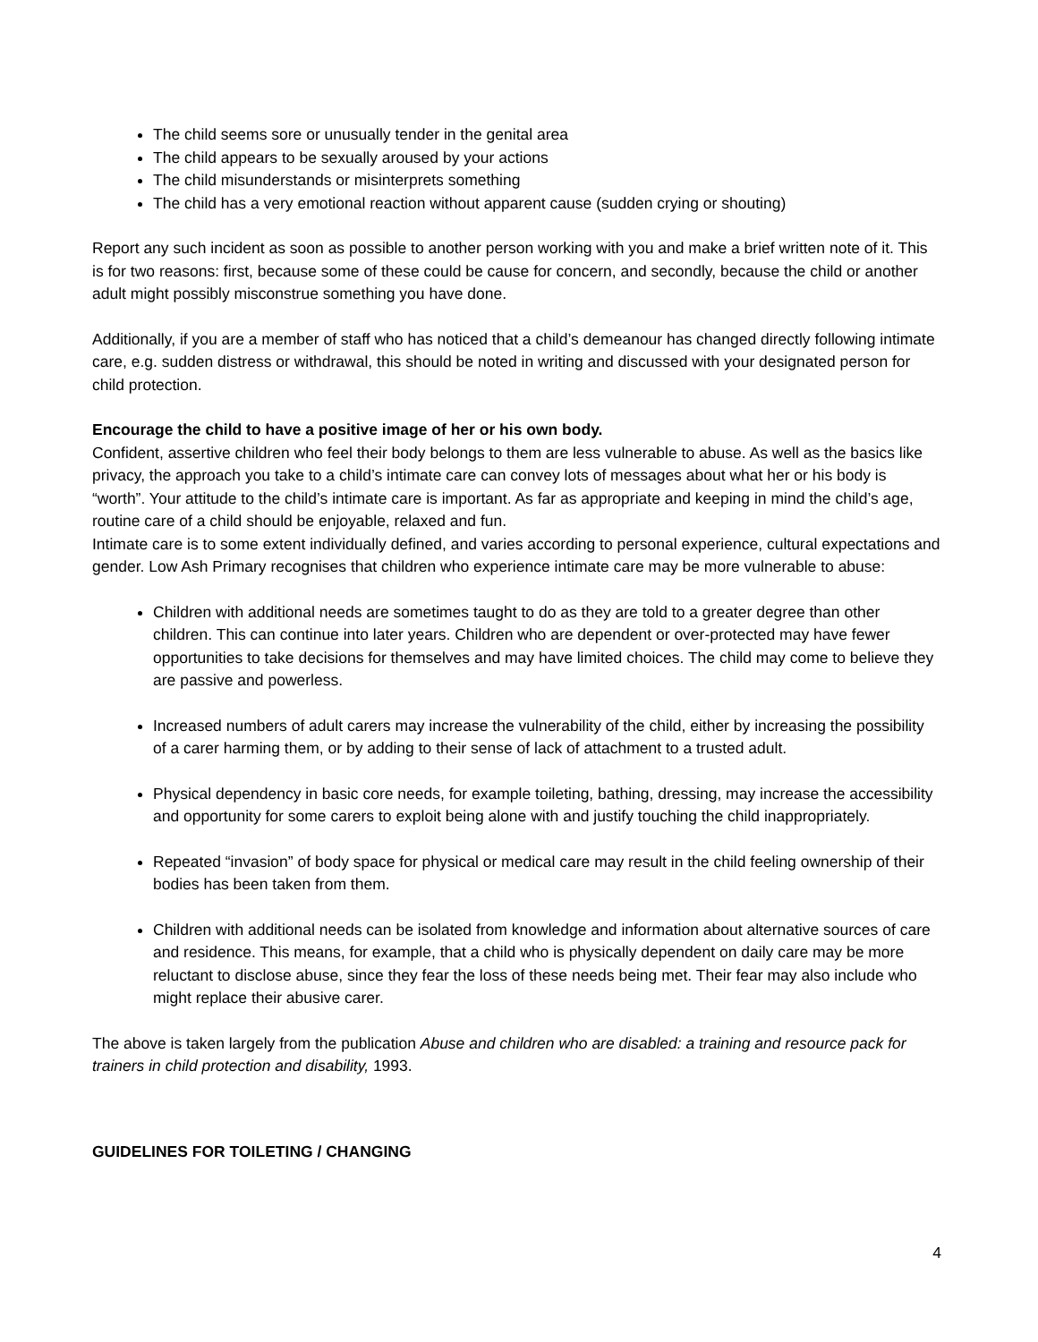The child seems sore or unusually tender in the genital area
The child appears to be sexually aroused by your actions
The child misunderstands or misinterprets something
The child has a very emotional reaction without apparent cause (sudden crying or shouting)
Report any such incident as soon as possible to another person working with you and make a brief written note of it. This is for two reasons: first, because some of these could be cause for concern, and secondly, because the child or another adult might possibly misconstrue something you have done.
Additionally, if you are a member of staff who has noticed that a child’s demeanour has changed directly following intimate care, e.g. sudden distress or withdrawal, this should be noted in writing and discussed with your designated person for child protection.
Encourage the child to have a positive image of her or his own body.
Confident, assertive children who feel their body belongs to them are less vulnerable to abuse. As well as the basics like privacy, the approach you take to a child’s intimate care can convey lots of messages about what her or his body is “worth”. Your attitude to the child’s intimate care is important. As far as appropriate and keeping in mind the child’s age, routine care of a child should be enjoyable, relaxed and fun.
Intimate care is to some extent individually defined, and varies according to personal experience, cultural expectations and gender. Low Ash Primary recognises that children who experience intimate care may be more vulnerable to abuse:
Children with additional needs are sometimes taught to do as they are told to a greater degree than other children. This can continue into later years. Children who are dependent or over-protected may have fewer opportunities to take decisions for themselves and may have limited choices. The child may come to believe they are passive and powerless.
Increased numbers of adult carers may increase the vulnerability of the child, either by increasing the possibility of a carer harming them, or by adding to their sense of lack of attachment to a trusted adult.
Physical dependency in basic core needs, for example toileting, bathing, dressing, may increase the accessibility and opportunity for some carers to exploit being alone with and justify touching the child inappropriately.
Repeated “invasion” of body space for physical or medical care may result in the child feeling ownership of their bodies has been taken from them.
Children with additional needs can be isolated from knowledge and information about alternative sources of care and residence. This means, for example, that a child who is physically dependent on daily care may be more reluctant to disclose abuse, since they fear the loss of these needs being met. Their fear may also include who might replace their abusive carer.
The above is taken largely from the publication Abuse and children who are disabled: a training and resource pack for trainers in child protection and disability, 1993.
GUIDELINES FOR TOILETING / CHANGING
4